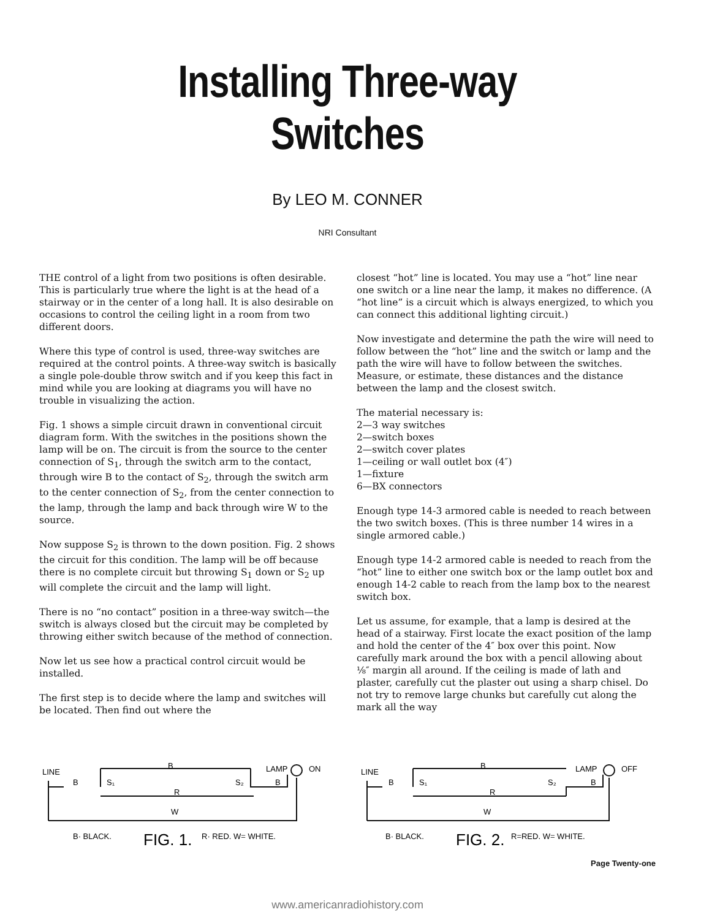Installing Three-way Switches
By LEO M. CONNER
NRI Consultant
THE control of a light from two positions is often desirable. This is particularly true where the light is at the head of a stairway or in the center of a long hall. It is also desirable on occasions to control the ceiling light in a room from two different doors.
Where this type of control is used, three-way switches are required at the control points. A three-way switch is basically a single pole-double throw switch and if you keep this fact in mind while you are looking at diagrams you will have no trouble in visualizing the action.
Fig. 1 shows a simple circuit drawn in conventional circuit diagram form. With the switches in the positions shown the lamp will be on. The circuit is from the source to the center connection of S<sub>1</sub>, through the switch arm to the contact, through wire B to the contact of S<sub>2</sub>, through the switch arm to the center connection of S<sub>2</sub>, from the center connection to the lamp, through the lamp and back through wire W to the source.
Now suppose S<sub>2</sub> is thrown to the down position. Fig. 2 shows the circuit for this condition. The lamp will be off because there is no complete circuit but throwing S<sub>1</sub> down or S<sub>2</sub> up will complete the circuit and the lamp will light.
There is no “no contact” position in a three-way switch—the switch is always closed but the circuit may be completed by throwing either switch because of the method of connection.
Now let us see how a practical control circuit would be installed.
The first step is to decide where the lamp and switches will be located. Then find out where the
closest “hot” line is located. You may use a “hot” line near one switch or a line near the lamp, it makes no difference. (A “hot line” is a circuit which is always energized, to which you can connect this additional lighting circuit.)
Now investigate and determine the path the wire will need to follow between the “hot” line and the switch or lamp and the path the wire will have to follow between the switches. Measure, or estimate, these distances and the distance between the lamp and the closest switch.
The material necessary is:
2—3 way switches
2—switch boxes
2—switch cover plates
1—ceiling or wall outlet box (4″)
1—fixture
6—BX connectors
Enough type 14-3 armored cable is needed to reach between the two switch boxes. (This is three number 14 wires in a single armored cable.)
Enough type 14-2 armored cable is needed to reach from the “hot” line to either one switch box or the lamp outlet box and enough 14-2 cable to reach from the lamp box to the nearest switch box.
Let us assume, for example, that a lamp is desired at the head of a stairway. First locate the exact position of the lamp and hold the center of the 4″ box over this point. Now carefully mark around the box with a pencil allowing about ⅛″ margin all around. If the ceiling is made of lath and plaster, carefully cut the plaster out using a sharp chisel. Do not try to remove large chunks but carefully cut along the mark all the way
LINE
LAMP
ON
B
S₁
B
S₂
B
R
W
B· BLACK.
FIG. 1.
R· RED. W= WHITE.
LINE
LAMP
OFF
B
S₁
B
S₂
B
R
W
B· BLACK.
FIG. 2.
R=RED. W= WHITE.
Page Twenty-one
www.americanradiohistory.com